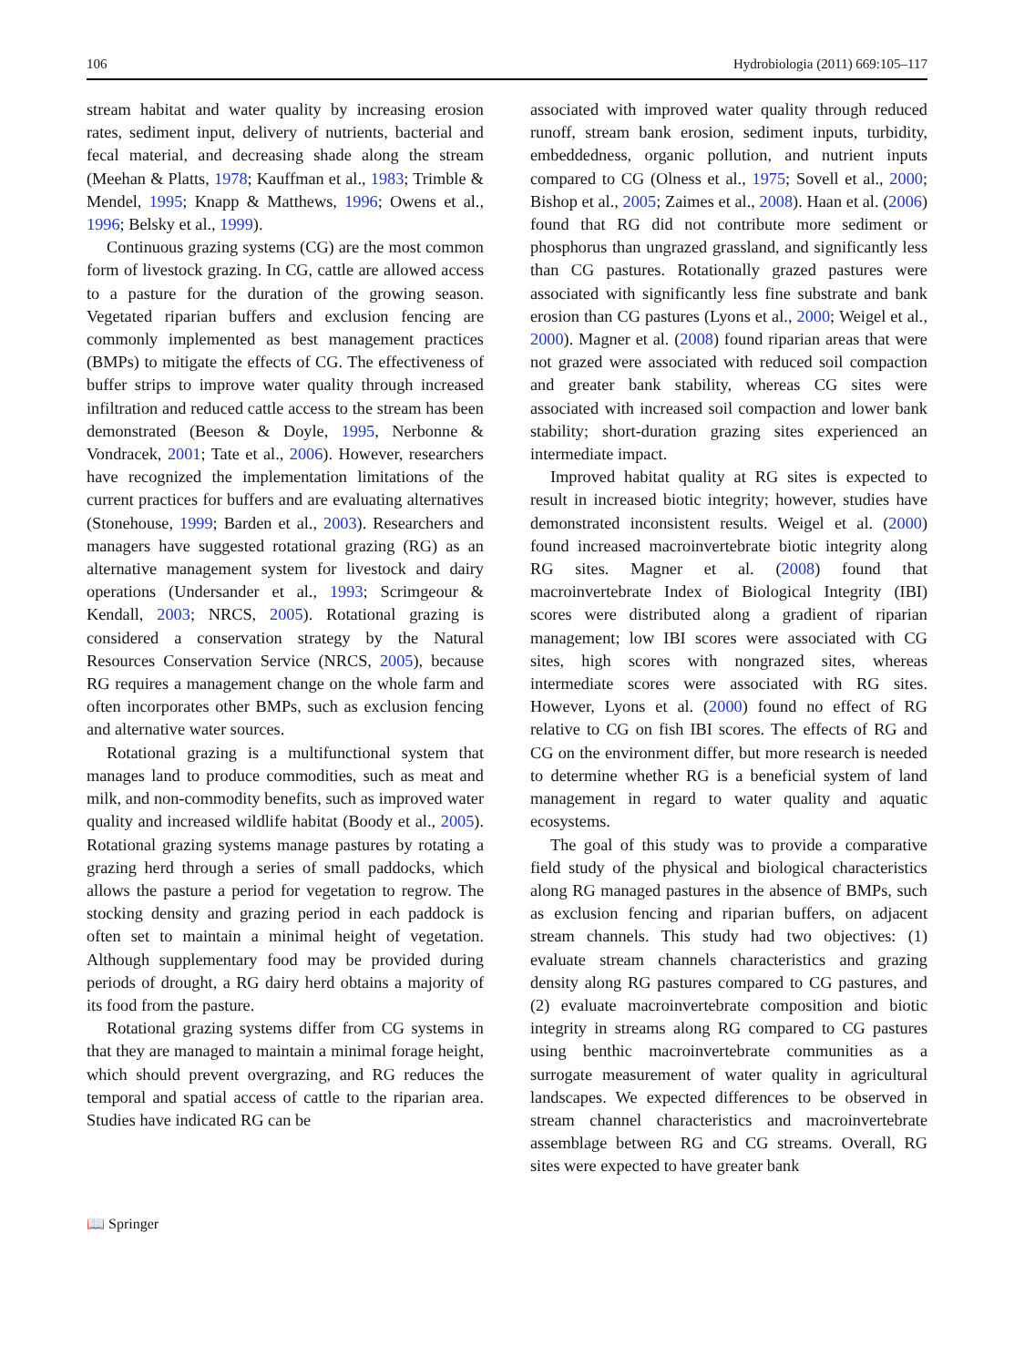106 Hydrobiologia (2011) 669:105–117
stream habitat and water quality by increasing erosion rates, sediment input, delivery of nutrients, bacterial and fecal material, and decreasing shade along the stream (Meehan & Platts, 1978; Kauffman et al., 1983; Trimble & Mendel, 1995; Knapp & Matthews, 1996; Owens et al., 1996; Belsky et al., 1999).
Continuous grazing systems (CG) are the most common form of livestock grazing. In CG, cattle are allowed access to a pasture for the duration of the growing season. Vegetated riparian buffers and exclusion fencing are commonly implemented as best management practices (BMPs) to mitigate the effects of CG. The effectiveness of buffer strips to improve water quality through increased infiltration and reduced cattle access to the stream has been demonstrated (Beeson & Doyle, 1995, Nerbonne & Vondracek, 2001; Tate et al., 2006). However, researchers have recognized the implementation limitations of the current practices for buffers and are evaluating alternatives (Stonehouse, 1999; Barden et al., 2003). Researchers and managers have suggested rotational grazing (RG) as an alternative management system for livestock and dairy operations (Undersander et al., 1993; Scrimgeour & Kendall, 2003; NRCS, 2005). Rotational grazing is considered a conservation strategy by the Natural Resources Conservation Service (NRCS, 2005), because RG requires a management change on the whole farm and often incorporates other BMPs, such as exclusion fencing and alternative water sources.
Rotational grazing is a multifunctional system that manages land to produce commodities, such as meat and milk, and non-commodity benefits, such as improved water quality and increased wildlife habitat (Boody et al., 2005). Rotational grazing systems manage pastures by rotating a grazing herd through a series of small paddocks, which allows the pasture a period for vegetation to regrow. The stocking density and grazing period in each paddock is often set to maintain a minimal height of vegetation. Although supplementary food may be provided during periods of drought, a RG dairy herd obtains a majority of its food from the pasture.
Rotational grazing systems differ from CG systems in that they are managed to maintain a minimal forage height, which should prevent overgrazing, and RG reduces the temporal and spatial access of cattle to the riparian area. Studies have indicated RG can be
associated with improved water quality through reduced runoff, stream bank erosion, sediment inputs, turbidity, embeddedness, organic pollution, and nutrient inputs compared to CG (Olness et al., 1975; Sovell et al., 2000; Bishop et al., 2005; Zaimes et al., 2008). Haan et al. (2006) found that RG did not contribute more sediment or phosphorus than ungrazed grassland, and significantly less than CG pastures. Rotationally grazed pastures were associated with significantly less fine substrate and bank erosion than CG pastures (Lyons et al., 2000; Weigel et al., 2000). Magner et al. (2008) found riparian areas that were not grazed were associated with reduced soil compaction and greater bank stability, whereas CG sites were associated with increased soil compaction and lower bank stability; short-duration grazing sites experienced an intermediate impact.
Improved habitat quality at RG sites is expected to result in increased biotic integrity; however, studies have demonstrated inconsistent results. Weigel et al. (2000) found increased macroinvertebrate biotic integrity along RG sites. Magner et al. (2008) found that macroinvertebrate Index of Biological Integrity (IBI) scores were distributed along a gradient of riparian management; low IBI scores were associated with CG sites, high scores with nongrazed sites, whereas intermediate scores were associated with RG sites. However, Lyons et al. (2000) found no effect of RG relative to CG on fish IBI scores. The effects of RG and CG on the environment differ, but more research is needed to determine whether RG is a beneficial system of land management in regard to water quality and aquatic ecosystems.
The goal of this study was to provide a comparative field study of the physical and biological characteristics along RG managed pastures in the absence of BMPs, such as exclusion fencing and riparian buffers, on adjacent stream channels. This study had two objectives: (1) evaluate stream channels characteristics and grazing density along RG pastures compared to CG pastures, and (2) evaluate macroinvertebrate composition and biotic integrity in streams along RG compared to CG pastures using benthic macroinvertebrate communities as a surrogate measurement of water quality in agricultural landscapes. We expected differences to be observed in stream channel characteristics and macroinvertebrate assemblage between RG and CG streams. Overall, RG sites were expected to have greater bank
📖 Springer